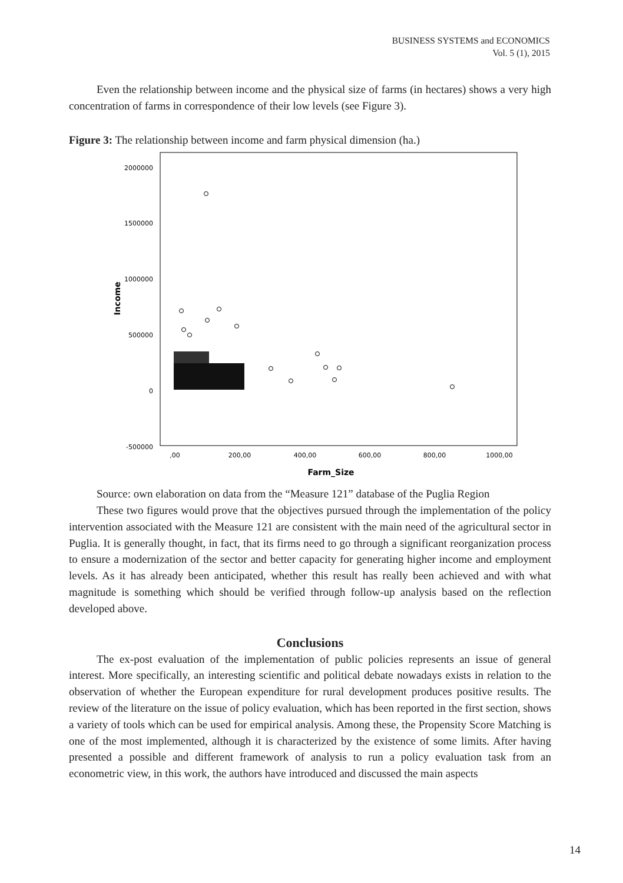BUSINESS SYSTEMS and ECONOMICS
Vol. 5 (1), 2015
Even the relationship between income and the physical size of farms (in hectares) shows a very high concentration of farms in correspondence of their low levels (see Figure 3).
Figure 3: The relationship between income and farm physical dimension (ha.)
2000000
1500000
1000000
500000
0
-500000
,00
200,00
400,00
600,00
800,00
1000,00
Farm_Size
Income
Source: own elaboration on data from the “Measure 121” database of the Puglia Region
These two figures would prove that the objectives pursued through the implementation of the policy intervention associated with the Measure 121 are consistent with the main need of the agricultural sector in Puglia. It is generally thought, in fact, that its firms need to go through a significant reorganization process to ensure a modernization of the sector and better capacity for generating higher income and employment levels. As it has already been anticipated, whether this result has really been achieved and with what magnitude is something which should be verified through follow-up analysis based on the reflection developed above.
Conclusions
The ex-post evaluation of the implementation of public policies represents an issue of general interest. More specifically, an interesting scientific and political debate nowadays exists in relation to the observation of whether the European expenditure for rural development produces positive results. The review of the literature on the issue of policy evaluation, which has been reported in the first section, shows a variety of tools which can be used for empirical analysis. Among these, the Propensity Score Matching is one of the most implemented, although it is characterized by the existence of some limits. After having presented a possible and different framework of analysis to run a policy evaluation task from an econometric view, in this work, the authors have introduced and discussed the main aspects
14